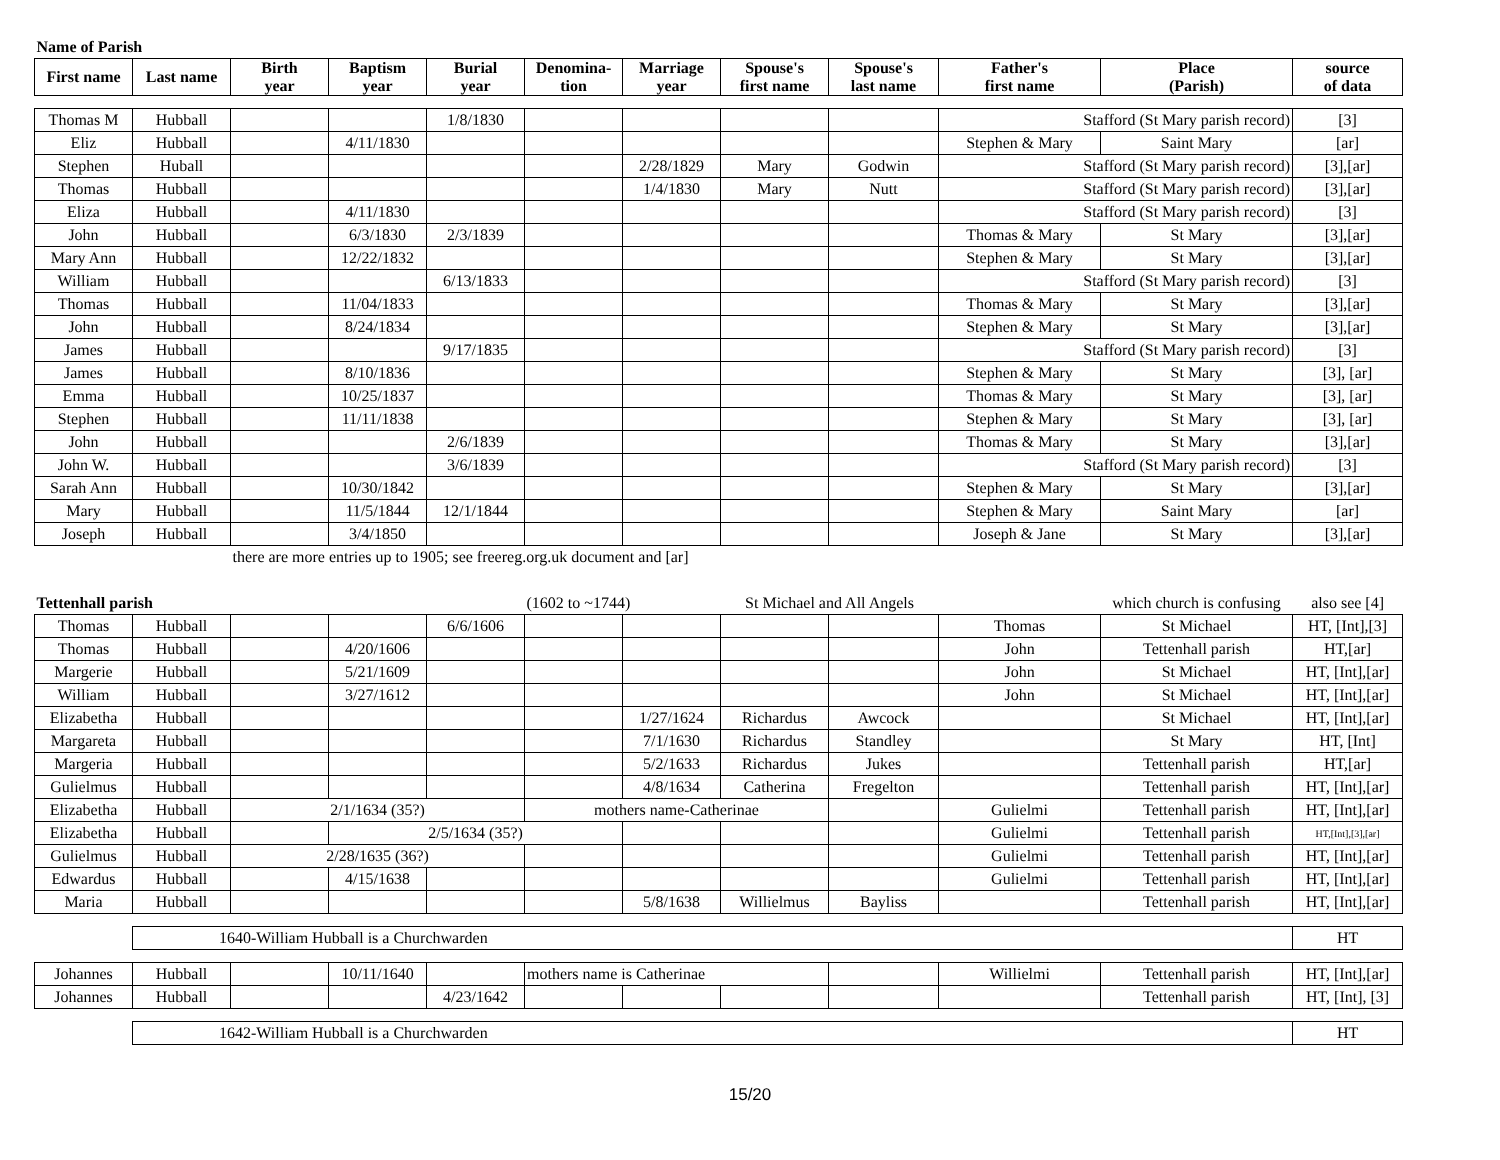| Name of Parish | | | | | | | | | | | |
| First name | Last name | Birth year | Baptism year | Burial year | Denomina- tion | Marriage year | Spouse's first name | Spouse's last name | Father's first name | Place (Parish) | source of data |
| Thomas M | Hubball | | | 1/8/1830 | | | | | Stafford (St Mary parish record) | | [3] |
| Eliz | Hubball | | 4/11/1830 | | | | | | Stephen & Mary | Saint Mary | [ar] |
| Stephen | Huball | | | | | 2/28/1829 | Mary | Godwin | Stafford (St Mary parish record) | | [3],[ar] |
| Thomas | Hubball | | | | | 1/4/1830 | Mary | Nutt | Stafford (St Mary parish record) | | [3],[ar] |
| Eliza | Hubball | | 4/11/1830 | | | | | | Stafford (St Mary parish record) | | [3] |
| John | Hubball | | 6/3/1830 | 2/3/1839 | | | | | Thomas & Mary | St Mary | [3],[ar] |
| Mary Ann | Hubball | | 12/22/1832 | | | | | | Stephen & Mary | St Mary | [3],[ar] |
| William | Hubball | | | 6/13/1833 | | | | | Stafford (St Mary parish record) | | [3] |
| Thomas | Hubball | | 11/04/1833 | | | | | | Thomas & Mary | St Mary | [3],[ar] |
| John | Hubball | | 8/24/1834 | | | | | | Stephen & Mary | St Mary | [3],[ar] |
| James | Hubball | | | 9/17/1835 | | | | | Stafford (St Mary parish record) | | [3] |
| James | Hubball | | 8/10/1836 | | | | | | Stephen & Mary | St Mary | [3], [ar] |
| Emma | Hubball | | 10/25/1837 | | | | | | Thomas & Mary | St Mary | [3], [ar] |
| Stephen | Hubball | | 11/11/1838 | | | | | | Stephen & Mary | St Mary | [3], [ar] |
| John | Hubball | | | 2/6/1839 | | | | | Thomas & Mary | St Mary | [3],[ar] |
| John W. | Hubball | | | 3/6/1839 | | | | | Stafford (St Mary parish record) | | [3] |
| Sarah Ann | Hubball | | 10/30/1842 | | | | | | Stephen & Mary | St Mary | [3],[ar] |
| Mary | Hubball | | 11/5/1844 | 12/1/1844 | | | | | Stephen & Mary | Saint Mary | [ar] |
| Joseph | Hubball | | 3/4/1850 | | | | | | Joseph & Jane | St Mary | [3],[ar] |
| | | there are more entries up to 1905; see freereg.org.uk document and [ar] | | | | | | | | | |
| Tettenhall parish | | | | | (1602 to ~1744) | | St Michael and All Angels | | | which church is confusing | also see [4] |
| Thomas | Hubball | | | 6/6/1606 | | | | | Thomas | St Michael | HT, [Int],[3] |
| Thomas | Hubball | | 4/20/1606 | | | | | | John | Tettenhall parish | HT,[ar] |
| Margerie | Hubball | | 5/21/1609 | | | | | | John | St Michael | HT, [Int],[ar] |
| William | Hubball | | 3/27/1612 | | | | | | John | St Michael | HT, [Int],[ar] |
| Elizabetha | Hubball | | | | | 1/27/1624 | Richardus | Awcock | | St Michael | HT, [Int],[ar] |
| Margareta | Hubball | | | | | 7/1/1630 | Richardus | Standley | | St Mary | HT, [Int] |
| Margeria | Hubball | | | | | 5/2/1633 | Richardus | Jukes | | Tettenhall parish | HT,[ar] |
| Gulielmus | Hubball | | | | | 4/8/1634 | Catherina | Fregelton | | Tettenhall parish | HT, [Int],[ar] |
| Elizabetha | Hubball | 2/1/1634 (35?) | | | mothers name-Catherinae | | | | Gulielmi | Tettenhall parish | HT, [Int],[ar] |
| Elizabetha | Hubball | | 2/5/1634 (35?) | | | | | | Gulielmi | Tettenhall parish | HT,[Int],[3],[ar] |
| Gulielmus | Hubball | 2/28/1635 (36?) | | | | | | | Gulielmi | Tettenhall parish | HT, [Int],[ar] |
| Edwardus | Hubball | | 4/15/1638 | | | | | | Gulielmi | Tettenhall parish | HT, [Int],[ar] |
| Maria | Hubball | | | | | 5/8/1638 | Willielmus | Bayliss | | Tettenhall parish | HT, [Int],[ar] |
| | 1640-William Hubball is a Churchwarden | | | | | | | | | | HT |
| Johannes | Hubball | | 10/11/1640 | | mothers name is Catherinae | | | | Willielmi | Tettenhall parish | HT, [Int],[ar] |
| Johannes | Hubball | | | 4/23/1642 | | | | | | Tettenhall parish | HT, [Int], [3] |
| | 1642-William Hubball is a Churchwarden | | | | | | | | | | HT |
15/20